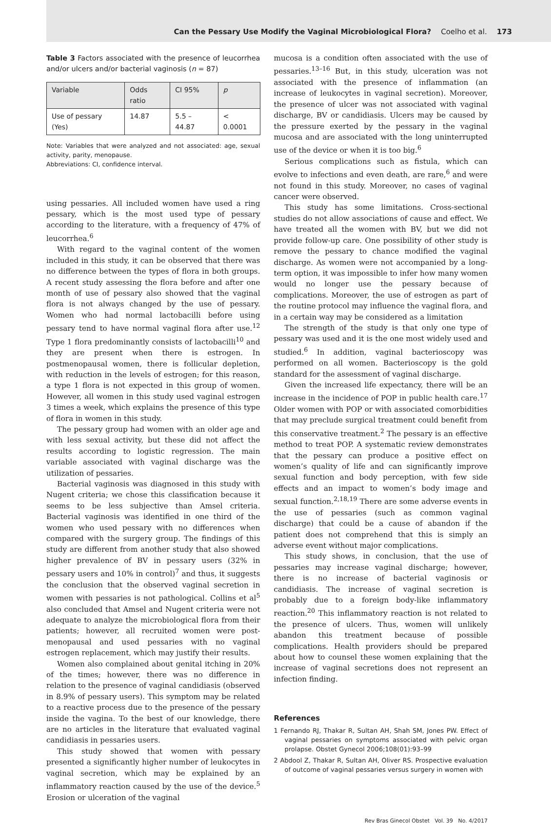Can the Pessary Use Modify the Vaginal Microbiological Flora? Coelho et al. 173
Table 3 Factors associated with the presence of leucorrhea and/or ulcers and/or bacterial vaginosis (n = 87)
| Variable | Odds ratio | CI 95% | p |
| --- | --- | --- | --- |
| Use of pessary (Yes) | 14.87 | 5.5 – 44.87 | < 0.0001 |
Note: Variables that were analyzed and not associated: age, sexual activity, parity, menopause.
Abbreviations: CI, confidence interval.
using pessaries. All included women have used a ring pessary, which is the most used type of pessary according to the literature, with a frequency of 47% of leucorrhea.<sup>6</sup>
With regard to the vaginal content of the women included in this study, it can be observed that there was no difference between the types of flora in both groups. A recent study assessing the flora before and after one month of use of pessary also showed that the vaginal flora is not always changed by the use of pessary. Women who had normal lactobacilli before using pessary tend to have normal vaginal flora after use.<sup>12</sup> Type 1 flora predominantly consists of lactobacilli<sup>10</sup> and they are present when there is estrogen. In postmenopausal women, there is follicular depletion, with reduction in the levels of estrogen; for this reason, a type 1 flora is not expected in this group of women. However, all women in this study used vaginal estrogen 3 times a week, which explains the presence of this type of flora in women in this study.
The pessary group had women with an older age and with less sexual activity, but these did not affect the results according to logistic regression. The main variable associated with vaginal discharge was the utilization of pessaries.
Bacterial vaginosis was diagnosed in this study with Nugent criteria; we chose this classification because it seems to be less subjective than Amsel criteria. Bacterial vaginosis was identified in one third of the women who used pessary with no differences when compared with the surgery group. The findings of this study are different from another study that also showed higher prevalence of BV in pessary users (32% in pessary users and 10% in control)<sup>7</sup> and thus, it suggests the conclusion that the observed vaginal secretion in women with pessaries is not pathological. Collins et al<sup>5</sup> also concluded that Amsel and Nugent criteria were not adequate to analyze the microbiological flora from their patients; however, all recruited women were post-menopausal and used pessaries with no vaginal estrogen replacement, which may justify their results.
Women also complained about genital itching in 20% of the times; however, there was no difference in relation to the presence of vaginal candidiasis (observed in 8.9% of pessary users). This symptom may be related to a reactive process due to the presence of the pessary inside the vagina. To the best of our knowledge, there are no articles in the literature that evaluated vaginal candidiasis in pessaries users.
This study showed that women with pessary presented a significantly higher number of leukocytes in vaginal secretion, which may be explained by an inflammatory reaction caused by the use of the device.<sup>5</sup> Erosion or ulceration of the vaginal
mucosa is a condition often associated with the use of pessaries.<sup>13–16</sup> But, in this study, ulceration was not associated with the presence of inflammation (an increase of leukocytes in vaginal secretion). Moreover, the presence of ulcer was not associated with vaginal discharge, BV or candidiasis. Ulcers may be caused by the pressure exerted by the pessary in the vaginal mucosa and are associated with the long uninterrupted use of the device or when it is too big.<sup>6</sup>
Serious complications such as fistula, which can evolve to infections and even death, are rare,<sup>6</sup> and were not found in this study. Moreover, no cases of vaginal cancer were observed.
This study has some limitations. Cross-sectional studies do not allow associations of cause and effect. We have treated all the women with BV, but we did not provide follow-up care. One possibility of other study is remove the pessary to chance modified the vaginal discharge. As women were not accompanied by a long-term option, it was impossible to infer how many women would no longer use the pessary because of complications. Moreover, the use of estrogen as part of the routine protocol may influence the vaginal flora, and in a certain way may be considered as a limitation
The strength of the study is that only one type of pessary was used and it is the one most widely used and studied.<sup>6</sup> In addition, vaginal bacterioscopy was performed on all women. Bacterioscopy is the gold standard for the assessment of vaginal discharge.
Given the increased life expectancy, there will be an increase in the incidence of POP in public health care.<sup>17</sup> Older women with POP or with associated comorbidities that may preclude surgical treatment could benefit from this conservative treatment.<sup>2</sup> The pessary is an effective method to treat POP. A systematic review demonstrates that the pessary can produce a positive effect on women’s quality of life and can significantly improve sexual function and body perception, with few side effects and an impact to women’s body image and sexual function.<sup>2,18,19</sup> There are some adverse events in the use of pessaries (such as common vaginal discharge) that could be a cause of abandon if the patient does not comprehend that this is simply an adverse event without major complications.
This study shows, in conclusion, that the use of pessaries may increase vaginal discharge; however, there is no increase of bacterial vaginosis or candidiasis. The increase of vaginal secretion is probably due to a foreign body-like inflammatory reaction.<sup>20</sup> This inflammatory reaction is not related to the presence of ulcers. Thus, women will unlikely abandon this treatment because of possible complications. Health providers should be prepared about how to counsel these women explaining that the increase of vaginal secretions does not represent an infection finding.
References
1 Fernando RJ, Thakar R, Sultan AH, Shah SM, Jones PW. Effect of vaginal pessaries on symptoms associated with pelvic organ prolapse. Obstet Gynecol 2006;108(01):93–99
2 Abdool Z, Thakar R, Sultan AH, Oliver RS. Prospective evaluation of outcome of vaginal pessaries versus surgery in women with
Rev Bras Ginecol Obstet Vol. 39 No. 4/2017